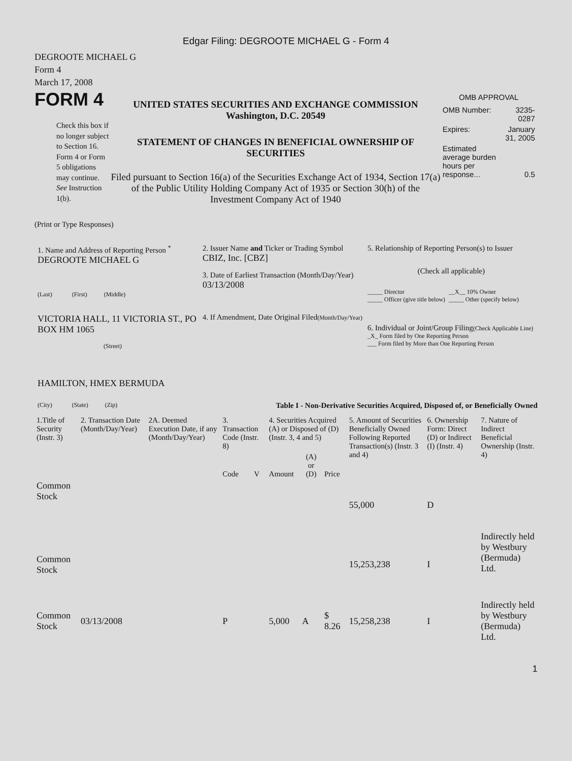Edgar Filing: DEGROOTE MICHAEL G - Form 4
DEGROOTE MICHAEL G
Form 4
March 17, 2008
FORM 4
Check this box if no longer subject to Section 16. Form 4 or Form 5 obligations may continue. See Instruction 1(b).
UNITED STATES SECURITIES AND EXCHANGE COMMISSION
Washington, D.C. 20549
STATEMENT OF CHANGES IN BENEFICIAL OWNERSHIP OF SECURITIES
Filed pursuant to Section 16(a) of the Securities Exchange Act of 1934, Section 17(a) of the Public Utility Holding Company Act of 1935 or Section 30(h) of the Investment Company Act of 1940
OMB APPROVAL
| OMB Number: | 3235-0287 |
| Expires: | January 31, 2005 |
| Estimated average burden hours per response... | 0.5 |
(Print or Type Responses)
1. Name and Address of Reporting Person <sup>*</sup>
DEGROOTE MICHAEL G
(Last) (First) (Middle)
VICTORIA HALL, 11 VICTORIA ST., PO BOX HM 1065
(Street)
HAMILTON, HMEX BERMUDA
(City) (State) (Zip)
2. Issuer Name and Ticker or Trading Symbol
CBIZ, Inc. [CBZ]
3. Date of Earliest Transaction (Month/Day/Year)
03/13/2008
4. If Amendment, Date Original Filed(Month/Day/Year)
5. Relationship of Reporting Person(s) to Issuer
(Check all applicable)
_____ Director
_____ Officer (give title below)
__X__ 10% Owner
_____ Other (specify below)
6. Individual or Joint/Group Filing(Check Applicable Line)
_X_ Form filed by One Reporting Person
___ Form filed by More than One Reporting Person
Table I - Non-Derivative Securities Acquired, Disposed of, or Beneficially Owned
| 1.Title of Security (Instr. 3) | 2. Transaction Date (Month/Day/Year) | 2A. Deemed Execution Date, if any (Month/Day/Year) | 3. Transaction Code (Instr. 8) | | 4. Securities Acquired (A) or Disposed of (D) (Instr. 3, 4 and 5) | | | 5. Amount of Securities Beneficially Owned Following Reported Transaction(s) (Instr. 3 and 4) | 6. Ownership Form: Direct (D) or Indirect (I) (Instr. 4) | 7. Nature of Indirect Beneficial Ownership (Instr. 4) |
| --- | --- | --- | --- | --- | --- | --- | --- | --- | --- | --- |
| | | | Code | V | Amount | (A) or (D) | Price | | | |
| Common Stock | | | | | | | | 55,000 | D | |
| Common Stock | | | | | | | | 15,253,238 | I | Indirectly held by Westbury (Bermuda) Ltd. |
| Common Stock | 03/13/2008 | | P | | 5,000 | A | $ 8.26 | 15,258,238 | I | Indirectly held by Westbury (Bermuda) Ltd. |
1